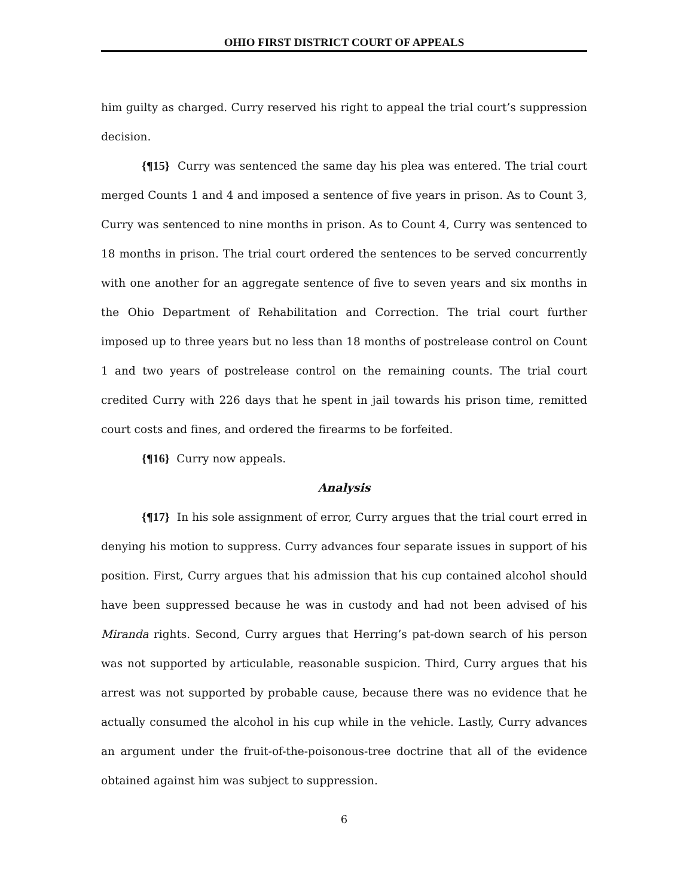OHIO FIRST DISTRICT COURT OF APPEALS
him guilty as charged. Curry reserved his right to appeal the trial court’s suppression decision.
{¶15} Curry was sentenced the same day his plea was entered. The trial court merged Counts 1 and 4 and imposed a sentence of five years in prison. As to Count 3, Curry was sentenced to nine months in prison. As to Count 4, Curry was sentenced to 18 months in prison. The trial court ordered the sentences to be served concurrently with one another for an aggregate sentence of five to seven years and six months in the Ohio Department of Rehabilitation and Correction. The trial court further imposed up to three years but no less than 18 months of postrelease control on Count 1 and two years of postrelease control on the remaining counts. The trial court credited Curry with 226 days that he spent in jail towards his prison time, remitted court costs and fines, and ordered the firearms to be forfeited.
{¶16} Curry now appeals.
Analysis
{¶17} In his sole assignment of error, Curry argues that the trial court erred in denying his motion to suppress. Curry advances four separate issues in support of his position. First, Curry argues that his admission that his cup contained alcohol should have been suppressed because he was in custody and had not been advised of his Miranda rights. Second, Curry argues that Herring’s pat-down search of his person was not supported by articulable, reasonable suspicion. Third, Curry argues that his arrest was not supported by probable cause, because there was no evidence that he actually consumed the alcohol in his cup while in the vehicle. Lastly, Curry advances an argument under the fruit-of-the-poisonous-tree doctrine that all of the evidence obtained against him was subject to suppression.
6